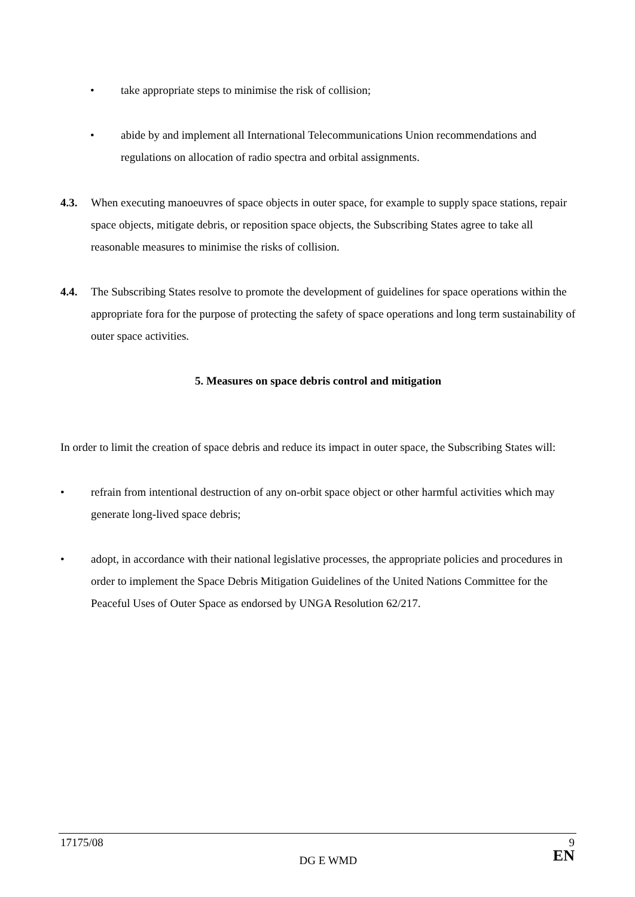• take appropriate steps to minimise the risk of collision;
• abide by and implement all International Telecommunications Union recommendations and regulations on allocation of radio spectra and orbital assignments.
4.3. When executing manoeuvres of space objects in outer space, for example to supply space stations, repair space objects, mitigate debris, or reposition space objects, the Subscribing States agree to take all reasonable measures to minimise the risks of collision.
4.4. The Subscribing States resolve to promote the development of guidelines for space operations within the appropriate fora for the purpose of protecting the safety of space operations and long term sustainability of outer space activities.
5. Measures on space debris control and mitigation
In order to limit the creation of space debris and reduce its impact in outer space, the Subscribing States will:
• refrain from intentional destruction of any on-orbit space object or other harmful activities which may generate long-lived space debris;
• adopt, in accordance with their national legislative processes, the appropriate policies and procedures in order to implement the Space Debris Mitigation Guidelines of the United Nations Committee for the Peaceful Uses of Outer Space as endorsed by UNGA Resolution 62/217.
17175/08 DG E WMD 9
EN